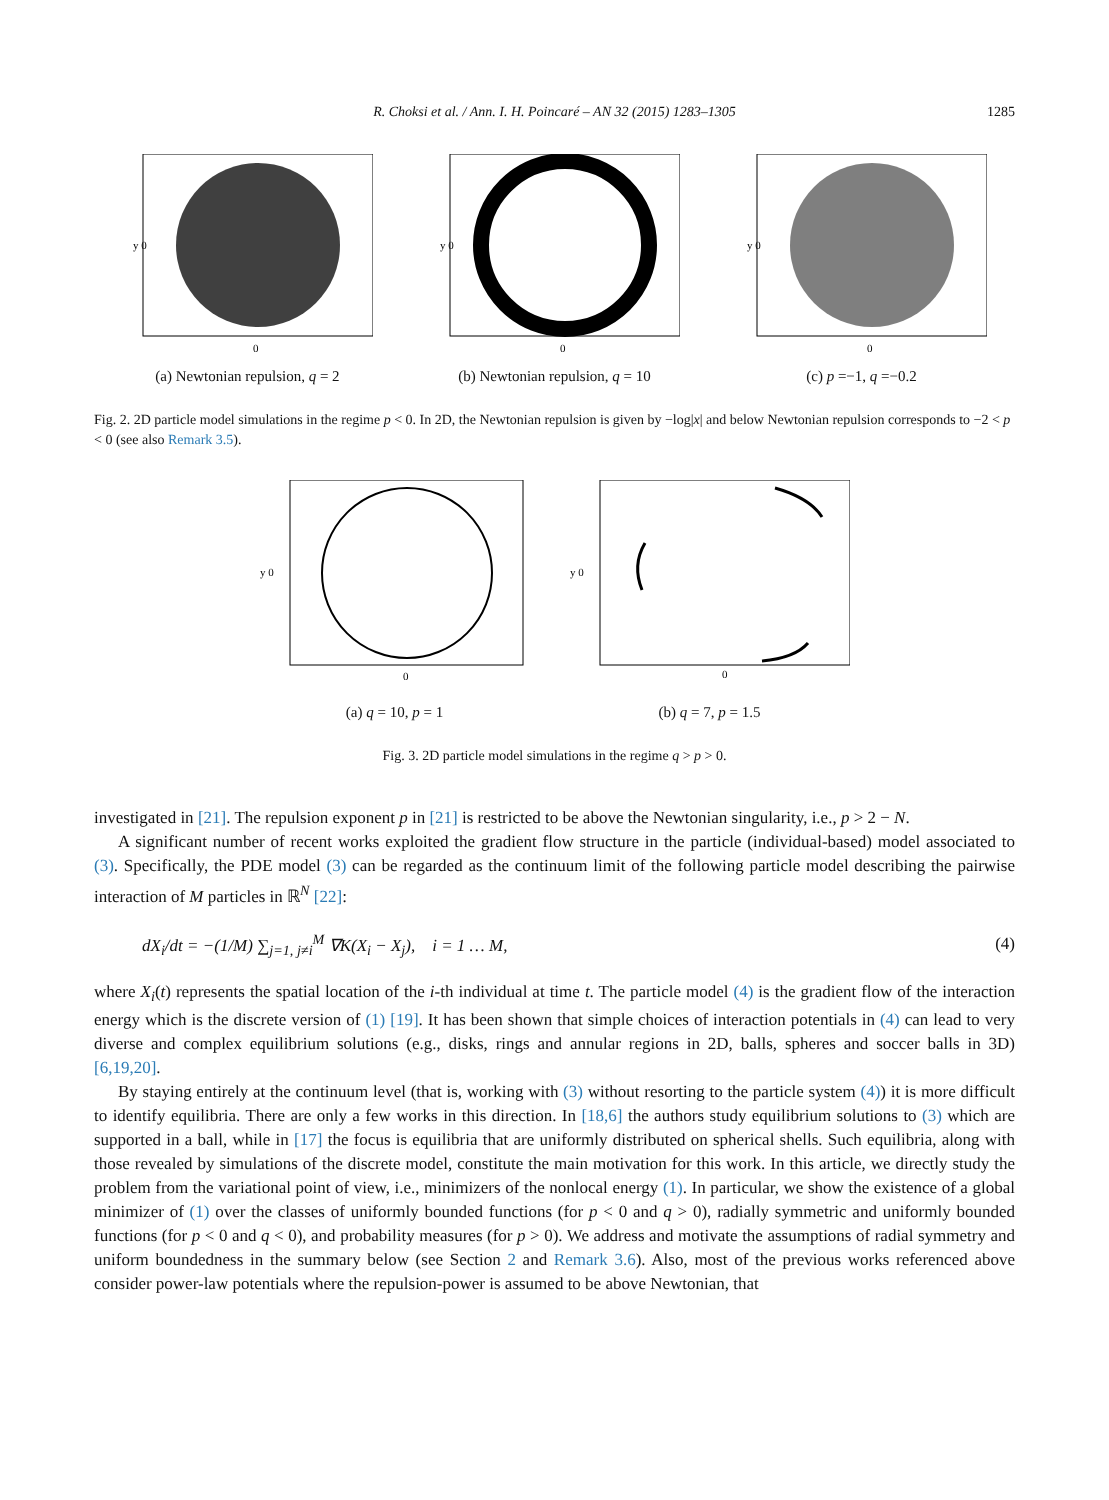R. Choksi et al. / Ann. I. H. Poincaré – AN 32 (2015) 1283–1305 1285
y 0
0
(a) Newtonian repulsion, q = 2
y 0
0
(b) Newtonian repulsion, q = 10
y 0
0
(c) p =−1, q =−0.2
Fig. 2. 2D particle model simulations in the regime p < 0. In 2D, the Newtonian repulsion is given by −log|x| and below Newtonian repulsion corresponds to −2 < p < 0 (see also Remark 3.5).
y 0
0
(a) q = 10, p = 1
y 0
0
(b) q = 7, p = 1.5
Fig. 3. 2D particle model simulations in the regime q > p > 0.
investigated in [21]. The repulsion exponent p in [21] is restricted to be above the Newtonian singularity, i.e., p > 2 − N.
A significant number of recent works exploited the gradient flow structure in the particle (individual-based) model associated to (3). Specifically, the PDE model (3) can be regarded as the continuum limit of the following particle model describing the pairwise interaction of M particles in ℝ<sup>N</sup> [22]:
dX<sub>i</sub>/dt = −(1/M) ∑<sub>j=1, j≠i</sub><sup>M</sup> ∇K(X<sub>i</sub> − X<sub>j</sub>), i = 1 … M, (4)
where X<sub>i</sub>(t) represents the spatial location of the i-th individual at time t. The particle model (4) is the gradient flow of the interaction energy which is the discrete version of (1) [19]. It has been shown that simple choices of interaction potentials in (4) can lead to very diverse and complex equilibrium solutions (e.g., disks, rings and annular regions in 2D, balls, spheres and soccer balls in 3D) [6,19,20].
By staying entirely at the continuum level (that is, working with (3) without resorting to the particle system (4)) it is more difficult to identify equilibria. There are only a few works in this direction. In [18,6] the authors study equilibrium solutions to (3) which are supported in a ball, while in [17] the focus is equilibria that are uniformly distributed on spherical shells. Such equilibria, along with those revealed by simulations of the discrete model, constitute the main motivation for this work. In this article, we directly study the problem from the variational point of view, i.e., minimizers of the nonlocal energy (1). In particular, we show the existence of a global minimizer of (1) over the classes of uniformly bounded functions (for p < 0 and q > 0), radially symmetric and uniformly bounded functions (for p < 0 and q < 0), and probability measures (for p > 0). We address and motivate the assumptions of radial symmetry and uniform boundedness in the summary below (see Section 2 and Remark 3.6). Also, most of the previous works referenced above consider power-law potentials where the repulsion-power is assumed to be above Newtonian, that